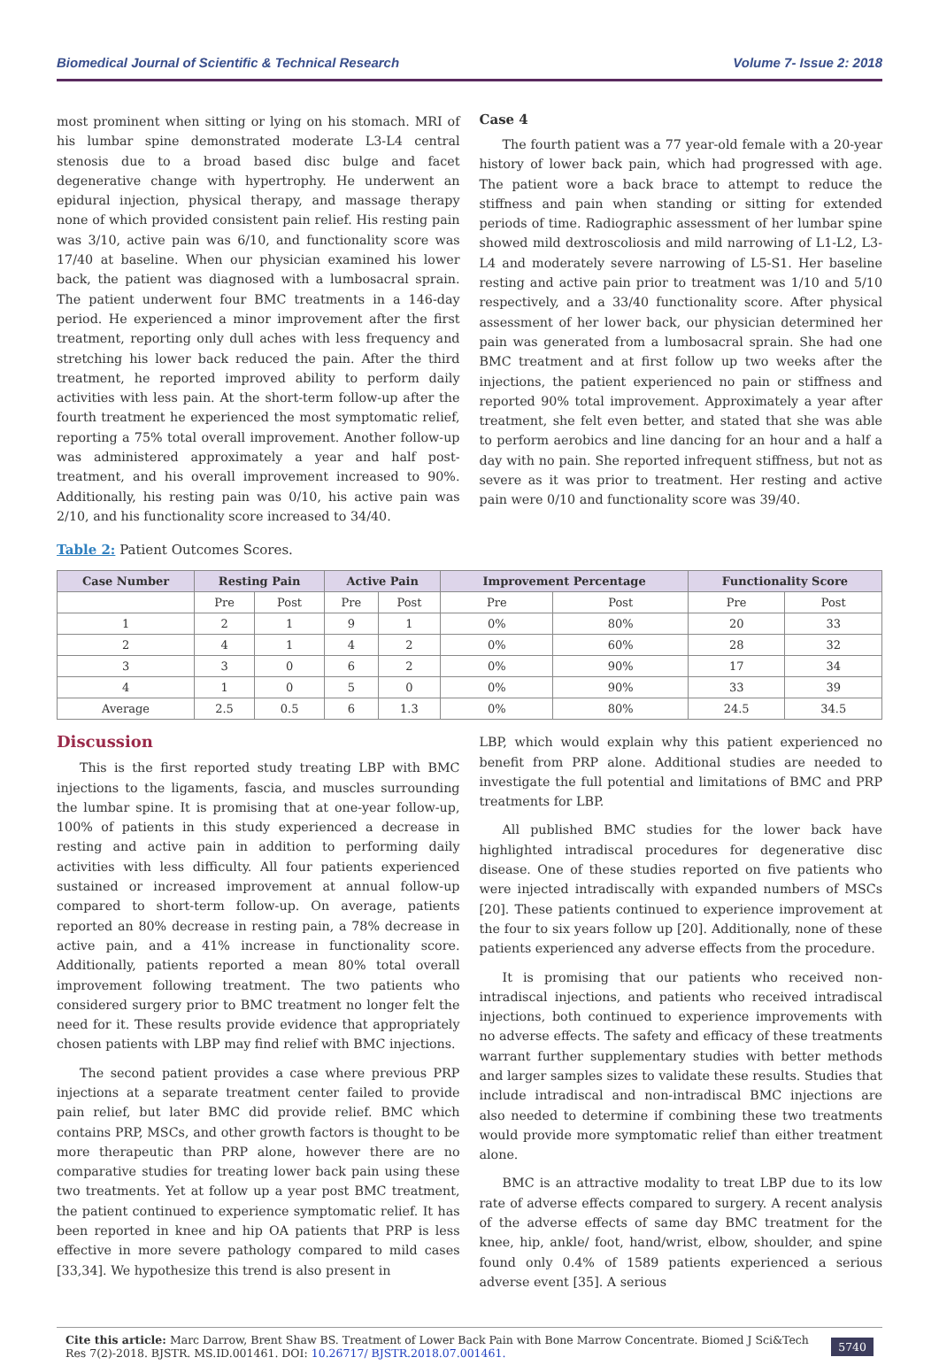Biomedical Journal of Scientific & Technical Research Volume 7- Issue 2: 2018
most prominent when sitting or lying on his stomach. MRI of his lumbar spine demonstrated moderate L3-L4 central stenosis due to a broad based disc bulge and facet degenerative change with hypertrophy. He underwent an epidural injection, physical therapy, and massage therapy none of which provided consistent pain relief. His resting pain was 3/10, active pain was 6/10, and functionality score was 17/40 at baseline. When our physician examined his lower back, the patient was diagnosed with a lumbosacral sprain. The patient underwent four BMC treatments in a 146-day period. He experienced a minor improvement after the first treatment, reporting only dull aches with less frequency and stretching his lower back reduced the pain. After the third treatment, he reported improved ability to perform daily activities with less pain. At the short-term follow-up after the fourth treatment he experienced the most symptomatic relief, reporting a 75% total overall improvement. Another follow-up was administered approximately a year and half post-treatment, and his overall improvement increased to 90%. Additionally, his resting pain was 0/10, his active pain was 2/10, and his functionality score increased to 34/40.
Case 4
The fourth patient was a 77 year-old female with a 20-year history of lower back pain, which had progressed with age. The patient wore a back brace to attempt to reduce the stiffness and pain when standing or sitting for extended periods of time. Radiographic assessment of her lumbar spine showed mild dextroscoliosis and mild narrowing of L1-L2, L3-L4 and moderately severe narrowing of L5-S1. Her baseline resting and active pain prior to treatment was 1/10 and 5/10 respectively, and a 33/40 functionality score. After physical assessment of her lower back, our physician determined her pain was generated from a lumbosacral sprain. She had one BMC treatment and at first follow up two weeks after the injections, the patient experienced no pain or stiffness and reported 90% total improvement. Approximately a year after treatment, she felt even better, and stated that she was able to perform aerobics and line dancing for an hour and a half a day with no pain. She reported infrequent stiffness, but not as severe as it was prior to treatment. Her resting and active pain were 0/10 and functionality score was 39/40.
Table 2: Patient Outcomes Scores.
| Case Number | Resting Pain | | Active Pain | | Improvement Percentage | | Functionality Score | |
| --- | --- | --- | --- | --- | --- | --- | --- | --- |
| | Pre | Post | Pre | Post | Pre | Post | Pre | Post |
| 1 | 2 | 1 | 9 | 1 | 0% | 80% | 20 | 33 |
| 2 | 4 | 1 | 4 | 2 | 0% | 60% | 28 | 32 |
| 3 | 3 | 0 | 6 | 2 | 0% | 90% | 17 | 34 |
| 4 | 1 | 0 | 5 | 0 | 0% | 90% | 33 | 39 |
| Average | 2.5 | 0.5 | 6 | 1.3 | 0% | 80% | 24.5 | 34.5 |
Discussion
This is the first reported study treating LBP with BMC injections to the ligaments, fascia, and muscles surrounding the lumbar spine. It is promising that at one-year follow-up, 100% of patients in this study experienced a decrease in resting and active pain in addition to performing daily activities with less difficulty. All four patients experienced sustained or increased improvement at annual follow-up compared to short-term follow-up. On average, patients reported an 80% decrease in resting pain, a 78% decrease in active pain, and a 41% increase in functionality score. Additionally, patients reported a mean 80% total overall improvement following treatment. The two patients who considered surgery prior to BMC treatment no longer felt the need for it. These results provide evidence that appropriately chosen patients with LBP may find relief with BMC injections.
The second patient provides a case where previous PRP injections at a separate treatment center failed to provide pain relief, but later BMC did provide relief. BMC which contains PRP, MSCs, and other growth factors is thought to be more therapeutic than PRP alone, however there are no comparative studies for treating lower back pain using these two treatments. Yet at follow up a year post BMC treatment, the patient continued to experience symptomatic relief. It has been reported in knee and hip OA patients that PRP is less effective in more severe pathology compared to mild cases [33,34]. We hypothesize this trend is also present in
LBP, which would explain why this patient experienced no benefit from PRP alone. Additional studies are needed to investigate the full potential and limitations of BMC and PRP treatments for LBP.
All published BMC studies for the lower back have highlighted intradiscal procedures for degenerative disc disease. One of these studies reported on five patients who were injected intradiscally with expanded numbers of MSCs [20]. These patients continued to experience improvement at the four to six years follow up [20]. Additionally, none of these patients experienced any adverse effects from the procedure.
It is promising that our patients who received non-intradiscal injections, and patients who received intradiscal injections, both continued to experience improvements with no adverse effects. The safety and efficacy of these treatments warrant further supplementary studies with better methods and larger samples sizes to validate these results. Studies that include intradiscal and non-intradiscal BMC injections are also needed to determine if combining these two treatments would provide more symptomatic relief than either treatment alone.
BMC is an attractive modality to treat LBP due to its low rate of adverse effects compared to surgery. A recent analysis of the adverse effects of same day BMC treatment for the knee, hip, ankle/ foot, hand/wrist, elbow, shoulder, and spine found only 0.4% of 1589 patients experienced a serious adverse event [35]. A serious
Cite this article: Marc Darrow, Brent Shaw BS. Treatment of Lower Back Pain with Bone Marrow Concentrate. Biomed J Sci&Tech Res 7(2)-2018. BJSTR. MS.ID.001461. DOI: 10.26717/ BJSTR.2018.07.001461.
5740